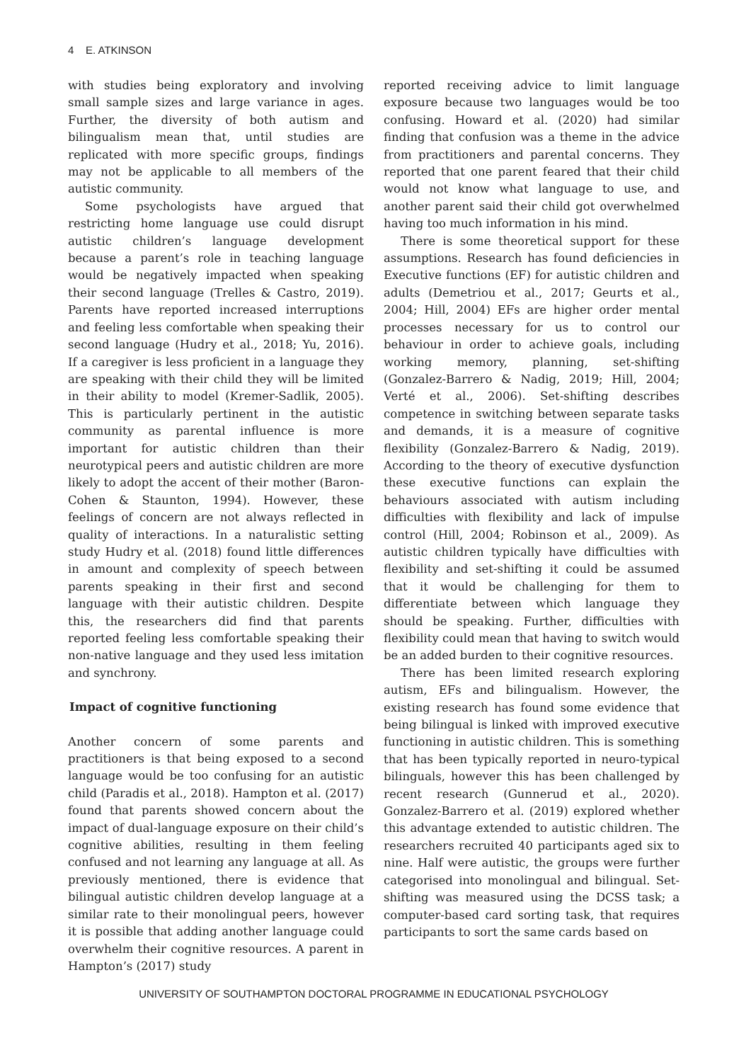4 E. ATKINSON
with studies being exploratory and involving small sample sizes and large variance in ages. Further, the diversity of both autism and bilingualism mean that, until studies are replicated with more specific groups, findings may not be applicable to all members of the autistic community.
Some psychologists have argued that restricting home language use could disrupt autistic children’s language development because a parent’s role in teaching language would be negatively impacted when speaking their second language (Trelles & Castro, 2019). Parents have reported increased interruptions and feeling less comfortable when speaking their second language (Hudry et al., 2018; Yu, 2016). If a caregiver is less proficient in a language they are speaking with their child they will be limited in their ability to model (Kremer-Sadlik, 2005). This is particularly pertinent in the autistic community as parental influence is more important for autistic children than their neurotypical peers and autistic children are more likely to adopt the accent of their mother (Baron-Cohen & Staunton, 1994). However, these feelings of concern are not always reflected in quality of interactions. In a naturalistic setting study Hudry et al. (2018) found little differences in amount and complexity of speech between parents speaking in their first and second language with their autistic children. Despite this, the researchers did find that parents reported feeling less comfortable speaking their non-native language and they used less imitation and synchrony.
Impact of cognitive functioning
Another concern of some parents and practitioners is that being exposed to a second language would be too confusing for an autistic child (Paradis et al., 2018). Hampton et al. (2017) found that parents showed concern about the impact of dual-language exposure on their child’s cognitive abilities, resulting in them feeling confused and not learning any language at all. As previously mentioned, there is evidence that bilingual autistic children develop language at a similar rate to their monolingual peers, however it is possible that adding another language could overwhelm their cognitive resources. A parent in Hampton’s (2017) study
reported receiving advice to limit language exposure because two languages would be too confusing. Howard et al. (2020) had similar finding that confusion was a theme in the advice from practitioners and parental concerns. They reported that one parent feared that their child would not know what language to use, and another parent said their child got overwhelmed having too much information in his mind.
There is some theoretical support for these assumptions. Research has found deficiencies in Executive functions (EF) for autistic children and adults (Demetriou et al., 2017; Geurts et al., 2004; Hill, 2004) EFs are higher order mental processes necessary for us to control our behaviour in order to achieve goals, including working memory, planning, set-shifting (Gonzalez-Barrero & Nadig, 2019; Hill, 2004; Verté et al., 2006). Set-shifting describes competence in switching between separate tasks and demands, it is a measure of cognitive flexibility (Gonzalez-Barrero & Nadig, 2019). According to the theory of executive dysfunction these executive functions can explain the behaviours associated with autism including difficulties with flexibility and lack of impulse control (Hill, 2004; Robinson et al., 2009). As autistic children typically have difficulties with flexibility and set-shifting it could be assumed that it would be challenging for them to differentiate between which language they should be speaking. Further, difficulties with flexibility could mean that having to switch would be an added burden to their cognitive resources.
There has been limited research exploring autism, EFs and bilingualism. However, the existing research has found some evidence that being bilingual is linked with improved executive functioning in autistic children. This is something that has been typically reported in neuro-typical bilinguals, however this has been challenged by recent research (Gunnerud et al., 2020). Gonzalez-Barrero et al. (2019) explored whether this advantage extended to autistic children. The researchers recruited 40 participants aged six to nine. Half were autistic, the groups were further categorised into monolingual and bilingual. Set-shifting was measured using the DCSS task; a computer-based card sorting task, that requires participants to sort the same cards based on
UNIVERSITY OF SOUTHAMPTON DOCTORAL PROGRAMME IN EDUCATIONAL PSYCHOLOGY